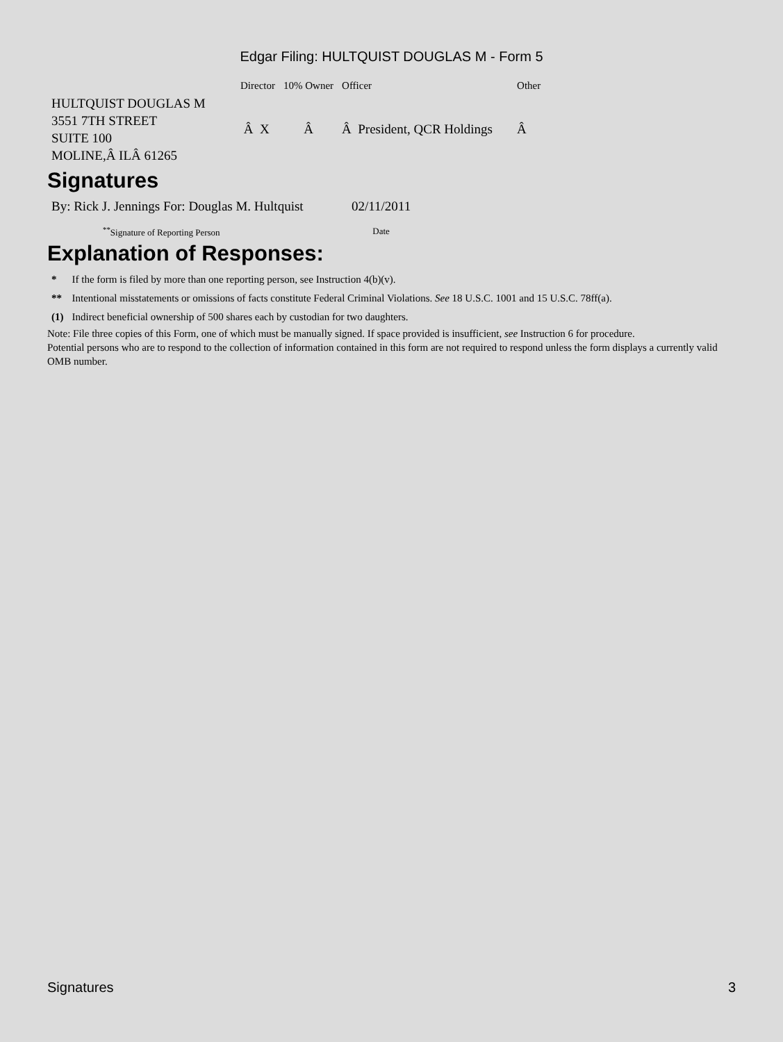Edgar Filing: HULTQUIST DOUGLAS M - Form 5
| | Director | 10% Owner | Officer | Other |
| --- | --- | --- | --- | --- |
| HULTQUIST DOUGLAS M 3551 7TH STREET SUITE 100 MOLINE,Â ILÂ 61265 | Â X | Â | Â President, QCR Holdings | Â |
Signatures
| By: Rick J. Jennings For: Douglas M. Hultquist | 02/11/2011 |
| <sup>**</sup> Signature of Reporting Person | Date |
Explanation of Responses:
| * | If the form is filed by more than one reporting person, see Instruction 4(b)(v). |
| ** | Intentional misstatements or omissions of facts constitute Federal Criminal Violations. See 18 U.S.C. 1001 and 15 U.S.C. 78ff(a). |
| (1) | Indirect beneficial ownership of 500 shares each by custodian for two daughters. |
Note: File three copies of this Form, one of which must be manually signed. If space provided is insufficient, see Instruction 6 for procedure.
Potential persons who are to respond to the collection of information contained in this form are not required to respond unless the form displays a currently valid OMB number.
Signatures 3